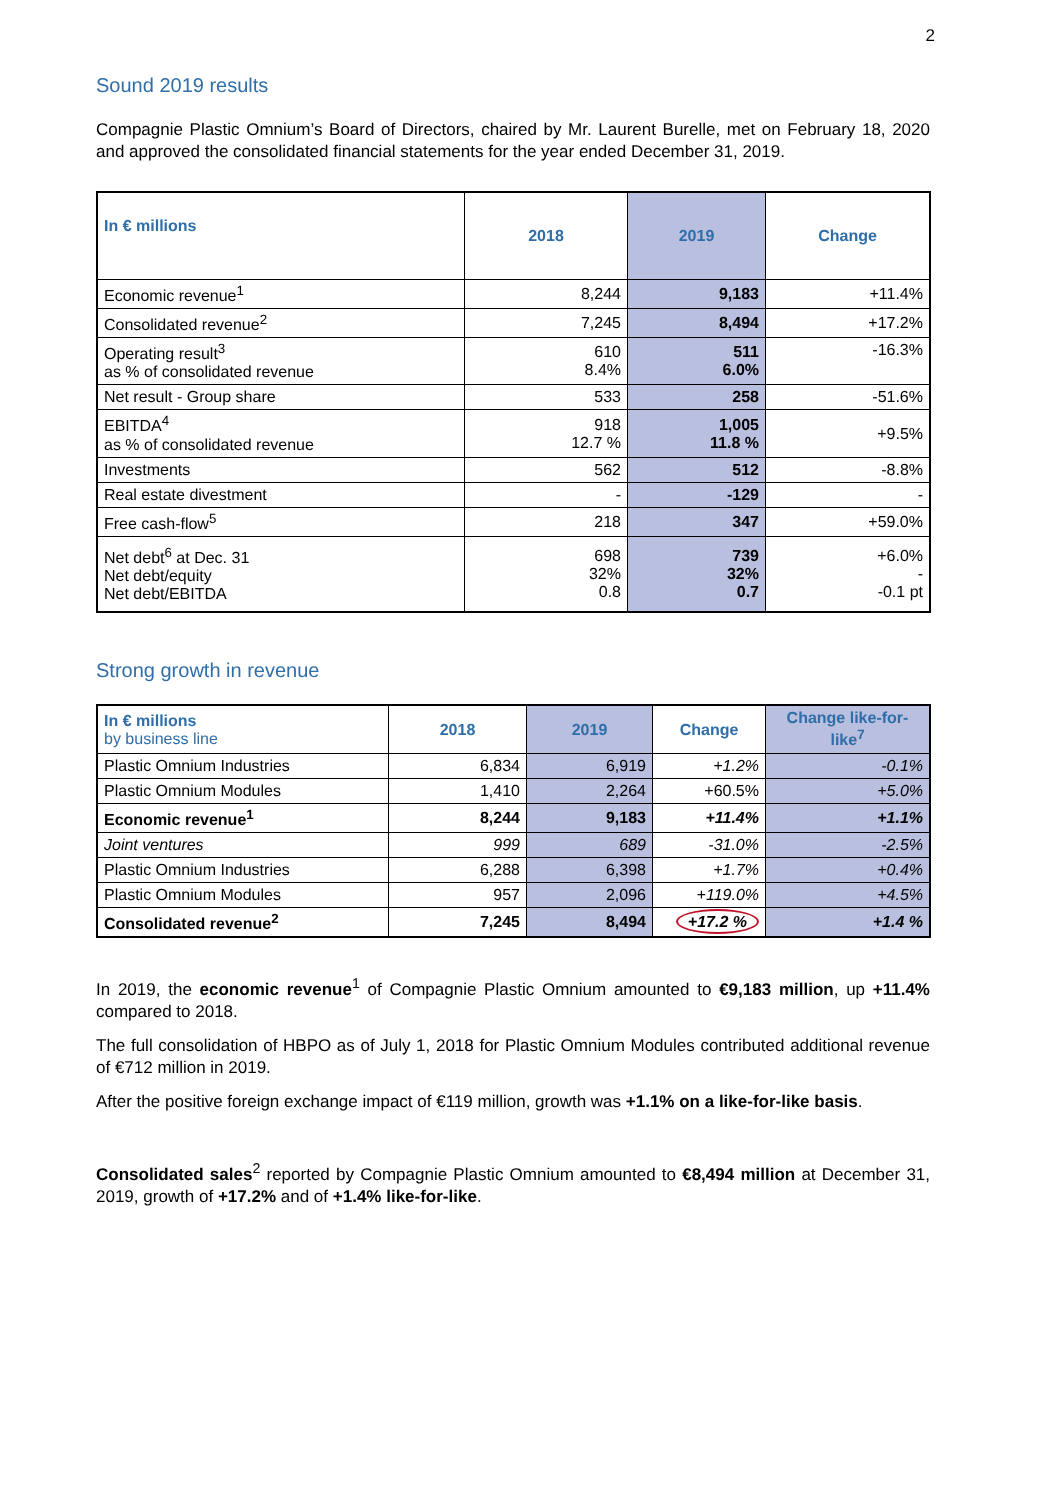2
Sound 2019 results
Compagnie Plastic Omnium’s Board of Directors, chaired by Mr. Laurent Burelle, met on February 18, 2020 and approved the consolidated financial statements for the year ended December 31, 2019.
| In € millions | 2018 | 2019 | Change |
| --- | --- | --- | --- |
| Economic revenue<sup>1</sup> | 8,244 | 9,183 | +11.4% |
| Consolidated revenue<sup>2</sup> | 7,245 | 8,494 | +17.2% |
| Operating result<sup>3</sup> as % of consolidated revenue | 610 8.4% | 511 6.0% | -16.3% |
| Net result - Group share | 533 | 258 | -51.6% |
| EBITDA<sup>4</sup> as % of consolidated revenue | 918 12.7 % | 1,005 11.8 % | +9.5% |
| Investments | 562 | 512 | -8.8% |
| Real estate divestment | - | -129 | - |
| Free cash-flow<sup>5</sup> | 218 | 347 | +59.0% |
| Net debt<sup>6</sup> at Dec. 31 Net debt/equity Net debt/EBITDA | 698 32% 0.8 | 739 32% 0.7 | +6.0% - -0.1 pt |
Strong growth in revenue
| In € millions by business line | 2018 | 2019 | Change | Change like-for-like<sup>7</sup> |
| --- | --- | --- | --- | --- |
| Plastic Omnium Industries | 6,834 | 6,919 | +1.2% | -0.1% |
| Plastic Omnium Modules | 1,410 | 2,264 | +60.5% | +5.0% |
| Economic revenue<sup>1</sup> | 8,244 | 9,183 | +11.4% | +1.1% |
| Joint ventures | 999 | 689 | -31.0% | -2.5% |
| Plastic Omnium Industries | 6,288 | 6,398 | +1.7% | +0.4% |
| Plastic Omnium Modules | 957 | 2,096 | +119.0% | +4.5% |
| Consolidated revenue<sup>2</sup> | 7,245 | 8,494 | +17.2 % | +1.4 % |
In 2019, the economic revenue<sup>1</sup> of Compagnie Plastic Omnium amounted to €9,183 million, up +11.4% compared to 2018.
The full consolidation of HBPO as of July 1, 2018 for Plastic Omnium Modules contributed additional revenue of €712 million in 2019.
After the positive foreign exchange impact of €119 million, growth was +1.1% on a like-for-like basis.
Consolidated sales<sup>2</sup> reported by Compagnie Plastic Omnium amounted to €8,494 million at December 31, 2019, growth of +17.2% and of +1.4% like-for-like.